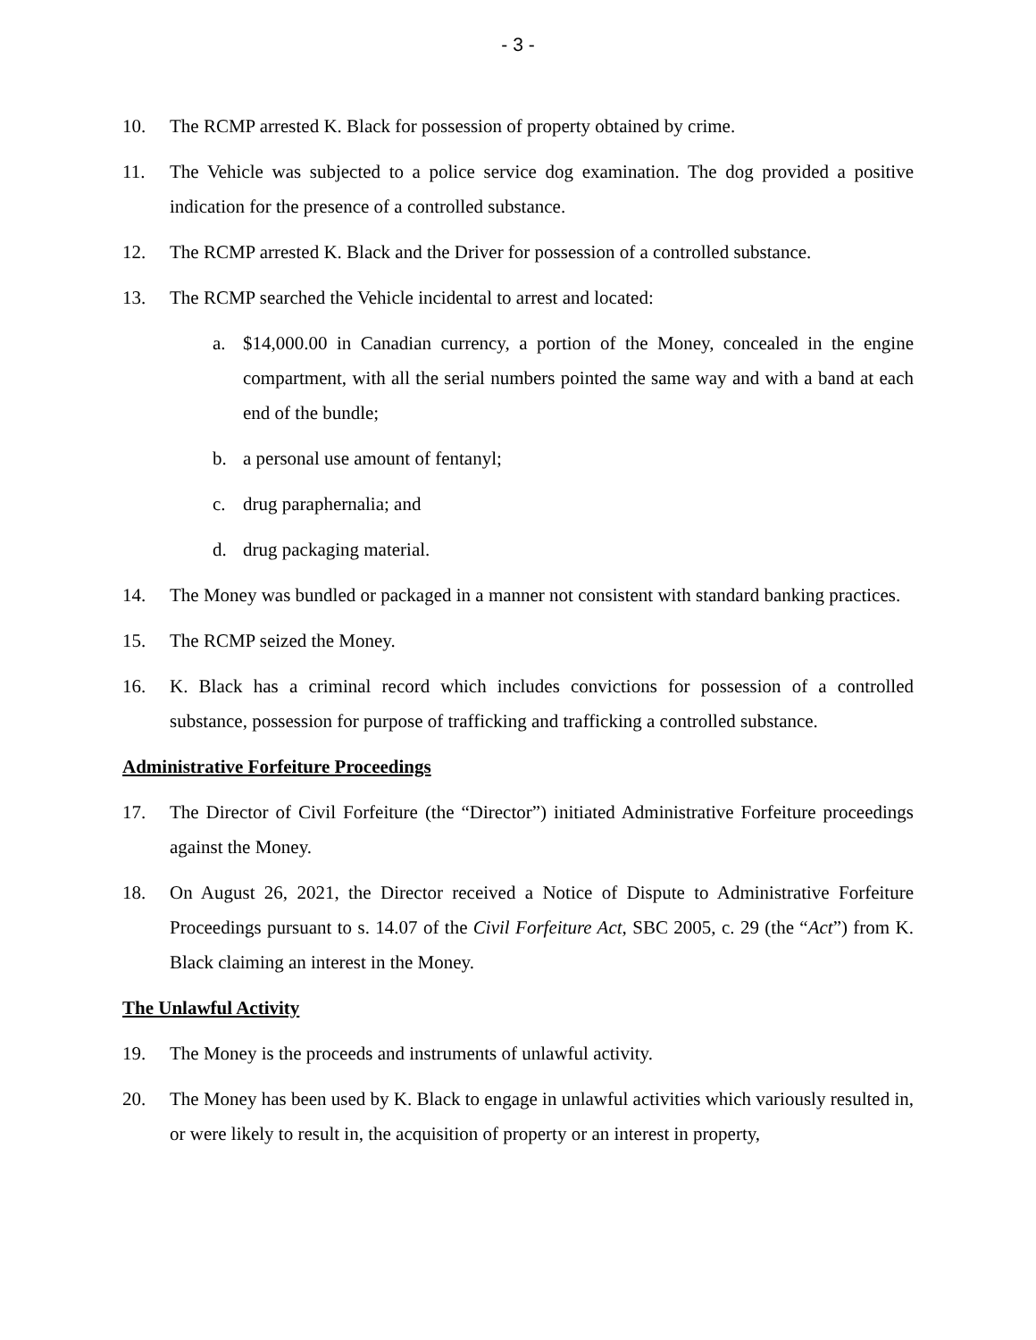- 3 -
10. The RCMP arrested K. Black for possession of property obtained by crime.
11. The Vehicle was subjected to a police service dog examination. The dog provided a positive indication for the presence of a controlled substance.
12. The RCMP arrested K. Black and the Driver for possession of a controlled substance.
13. The RCMP searched the Vehicle incidental to arrest and located:
a. $14,000.00 in Canadian currency, a portion of the Money, concealed in the engine compartment, with all the serial numbers pointed the same way and with a band at each end of the bundle;
b. a personal use amount of fentanyl;
c. drug paraphernalia; and
d. drug packaging material.
14. The Money was bundled or packaged in a manner not consistent with standard banking practices.
15. The RCMP seized the Money.
16. K. Black has a criminal record which includes convictions for possession of a controlled substance, possession for purpose of trafficking and trafficking a controlled substance.
Administrative Forfeiture Proceedings
17. The Director of Civil Forfeiture (the “Director”) initiated Administrative Forfeiture proceedings against the Money.
18. On August 26, 2021, the Director received a Notice of Dispute to Administrative Forfeiture Proceedings pursuant to s. 14.07 of the Civil Forfeiture Act, SBC 2005, c. 29 (the “Act”) from K. Black claiming an interest in the Money.
The Unlawful Activity
19. The Money is the proceeds and instruments of unlawful activity.
20. The Money has been used by K. Black to engage in unlawful activities which variously resulted in, or were likely to result in, the acquisition of property or an interest in property,